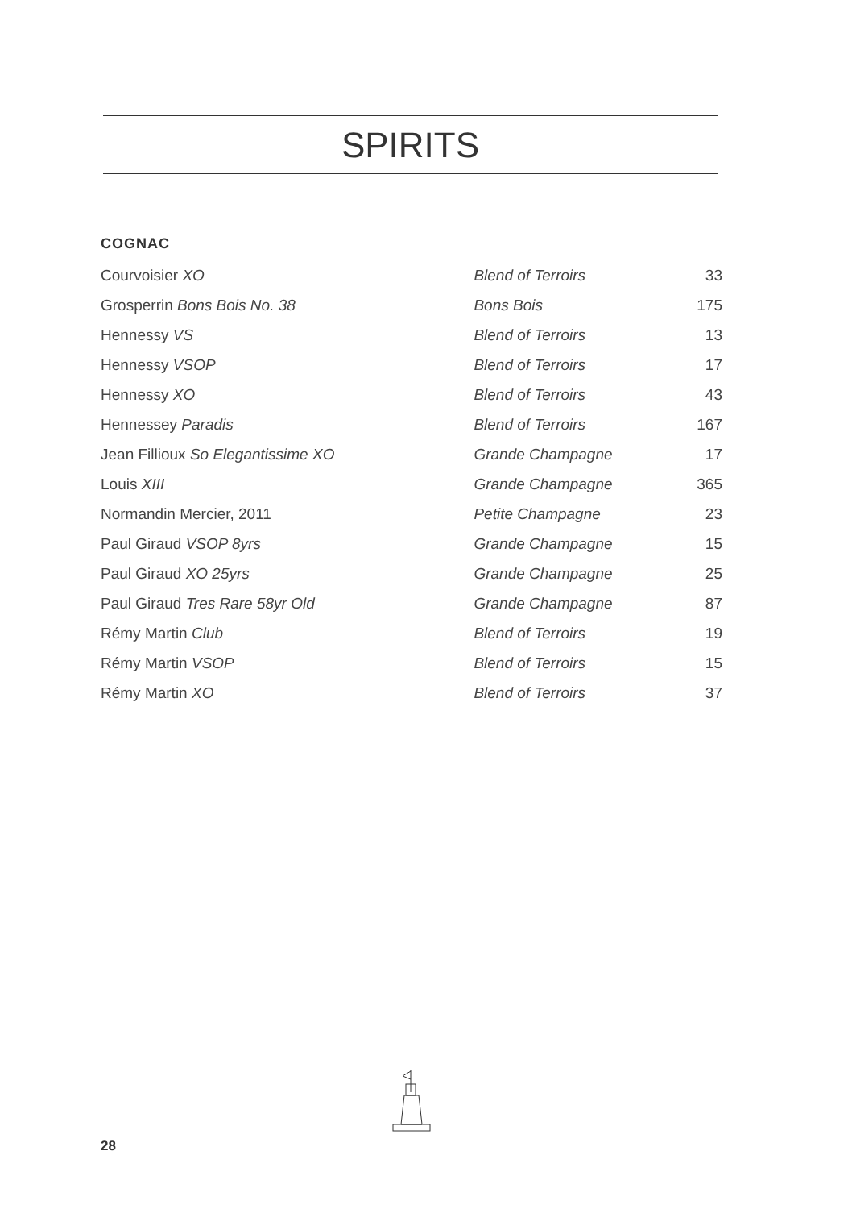SPIRITS
COGNAC
| Courvoisier XO | Blend of Terroirs | 33 |
| Grosperrin Bons Bois No. 38 | Bons Bois | 175 |
| Hennessy VS | Blend of Terroirs | 13 |
| Hennessy VSOP | Blend of Terroirs | 17 |
| Hennessy XO | Blend of Terroirs | 43 |
| Hennessey Paradis | Blend of Terroirs | 167 |
| Jean Fillioux So Elegantissime XO | Grande Champagne | 17 |
| Louis XIII | Grande Champagne | 365 |
| Normandin Mercier, 2011 | Petite Champagne | 23 |
| Paul Giraud VSOP 8yrs | Grande Champagne | 15 |
| Paul Giraud XO 25yrs | Grande Champagne | 25 |
| Paul Giraud Tres Rare 58yr Old | Grande Champagne | 87 |
| Rémy Martin Club | Blend of Terroirs | 19 |
| Rémy Martin VSOP | Blend of Terroirs | 15 |
| Rémy Martin XO | Blend of Terroirs | 37 |
28